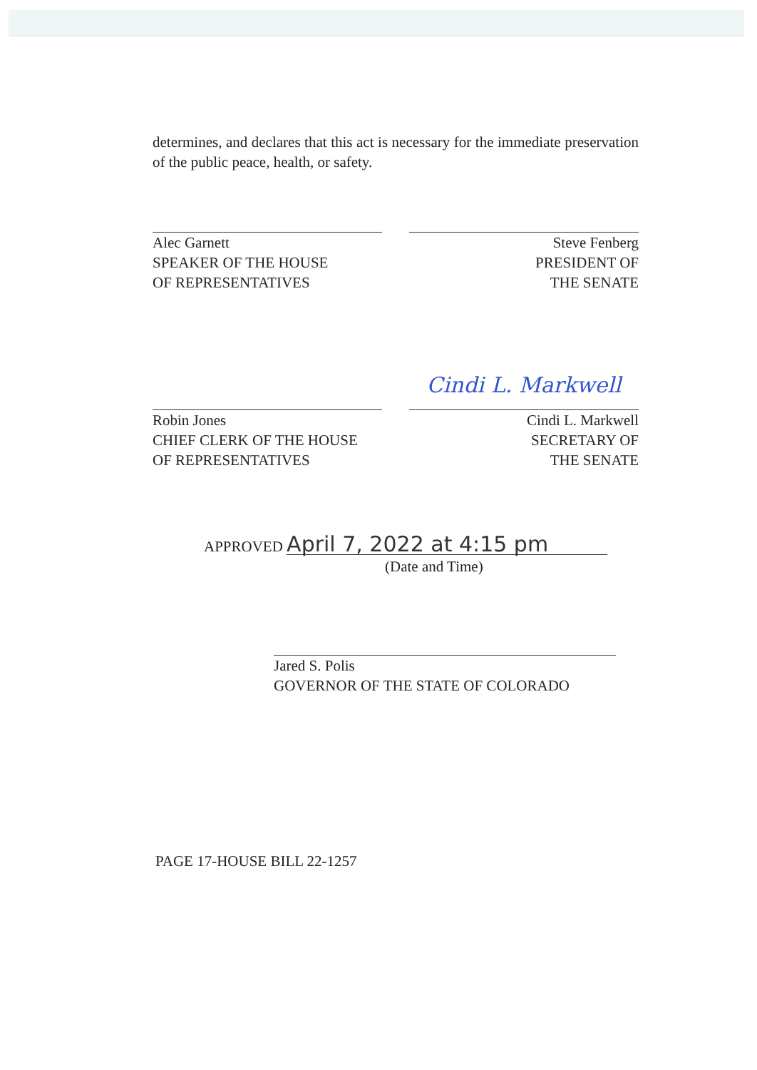determines, and declares that this act is necessary for the immediate preservation of the public peace, health, or safety.
Alec Garnett
SPEAKER OF THE HOUSE
OF REPRESENTATIVES
Steve Fenberg
PRESIDENT OF
THE SENATE
Robin Jones
CHIEF CLERK OF THE HOUSE
OF REPRESENTATIVES
Cindi L. Markwell
Cindi L. Markwell
SECRETARY OF
THE SENATE
APPROVED April 7, 2022 at 4:15 pm
(Date and Time)
Jared S. Polis
GOVERNOR OF THE STATE OF COLORADO
PAGE 17-HOUSE BILL 22-1257